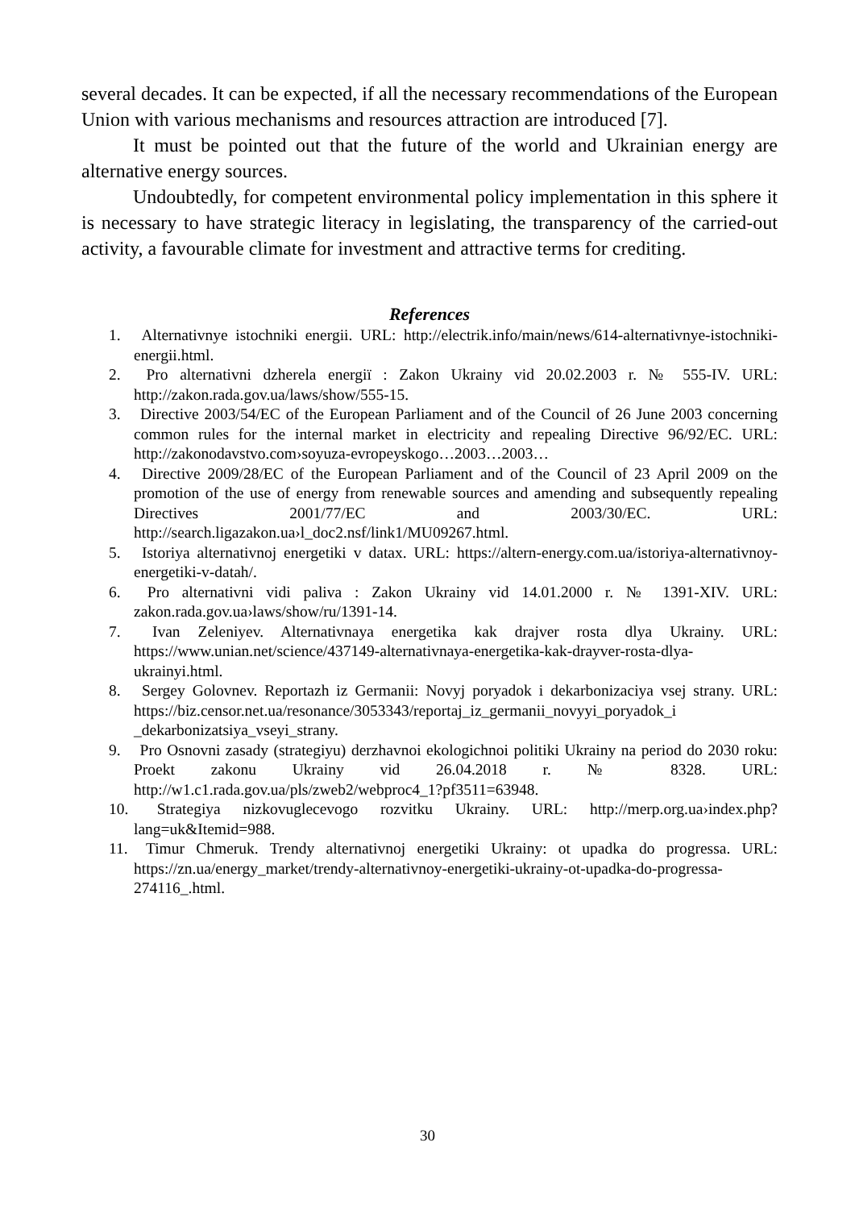several decades. It can be expected, if all the necessary recommendations of the European Union with various mechanisms and resources attraction are introduced [7].
It must be pointed out that the future of the world and Ukrainian energy are alternative energy sources.
Undoubtedly, for competent environmental policy implementation in this sphere it is necessary to have strategic literacy in legislating, the transparency of the carried-out activity, a favourable climate for investment and attractive terms for crediting.
References
1. Alternativnye istochniki energii. URL: http://electrik.info/main/news/614-alternativnye-istochniki-energii.html.
2. Pro alternativni dzherela energiї : Zakon Ukrainy vid 20.02.2003 r. № 555-IV. URL: http://zakon.rada.gov.ua/laws/show/555-15.
3. Directive 2003/54/EC of the European Parliament and of the Council of 26 June 2003 concerning common rules for the internal market in electricity and repealing Directive 96/92/EC. URL: http://zakonodavstvo.com›soyuza-evropeyskogo…2003…2003…
4. Directive 2009/28/EC of the European Parliament and of the Council of 23 April 2009 on the promotion of the use of energy from renewable sources and amending and subsequently repealing Directives 2001/77/EC and 2003/30/EC. URL: http://search.ligazakon.ua›l_doc2.nsf/link1/MU09267.html.
5. Istoriya alternativnoj energetiki v datax. URL: https://altern-energy.com.ua/istoriya-alternativnoy-energetiki-v-datah/.
6. Pro alternativni vidi paliva : Zakon Ukrainy vid 14.01.2000 r. № 1391-XIV. URL: zakon.rada.gov.ua›laws/show/ru/1391-14.
7. Ivan Zeleniyev. Alternativnaya energetika kak drajver rosta dlya Ukrainy. URL: https://www.unian.net/science/437149-alternativnaya-energetika-kak-drayver-rosta-dlya-ukrainyi.html.
8. Sergey Golovnev. Reportazh iz Germanii: Novyj poryadok i dekarbonizaciya vsej strany. URL: https://biz.censor.net.ua/resonance/3053343/reportaj_iz_germanii_novyyi_poryadok_i _dekarbonizatsiya_vseyi_strany.
9. Pro Osnovni zasady (strategiyu) derzhavnoi ekologichnoi politiki Ukrainy na period do 2030 roku: Proekt zakonu Ukrainy vid 26.04.2018 r. № 8328. URL: http://w1.c1.rada.gov.ua/pls/zweb2/webproc4_1?pf3511=63948.
10. Strategiya nizkovuglecevogo rozvitku Ukrainy. URL: http://merp.org.ua›index.php?lang=uk&Itemid=988.
11. Timur Chmeruk. Trendy alternativnoj energetiki Ukrainy: ot upadka do progressa. URL: https://zn.ua/energy_market/trendy-alternativnoy-energetiki-ukrainy-ot-upadka-do-progressa-274116_.html.
30